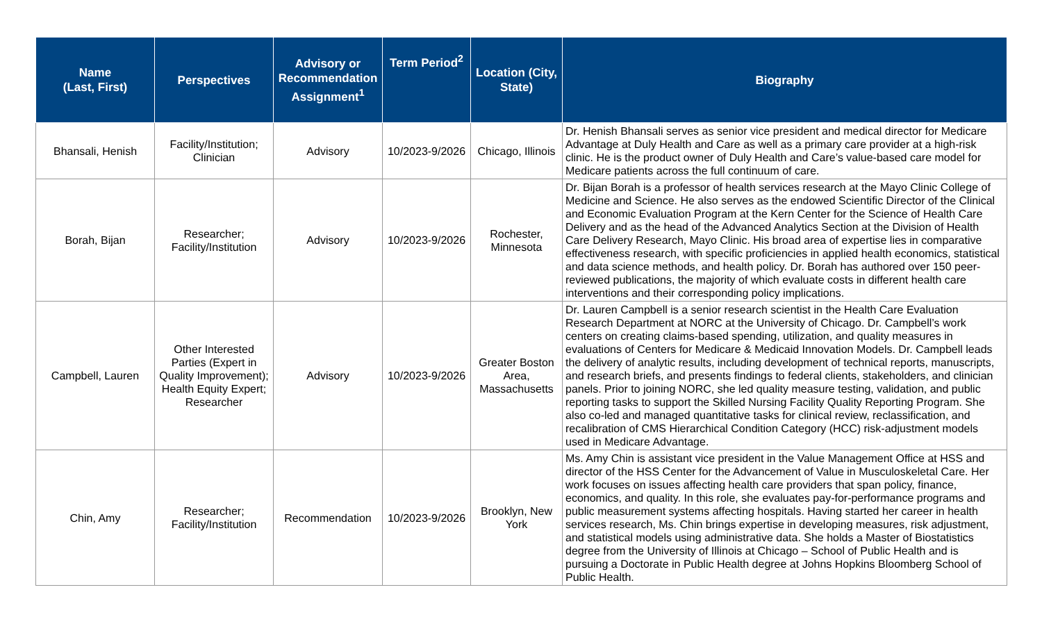| Name (Last, First) | Perspectives | Advisory or Recommendation Assignment<sup>1</sup> | Term Period<sup>2</sup> | Location (City, State) | Biography |
| --- | --- | --- | --- | --- | --- |
| Bhansali, Henish | Facility/Institution; Clinician | Advisory | 10/2023-9/2026 | Chicago, Illinois | Dr. Henish Bhansali serves as senior vice president and medical director for Medicare Advantage at Duly Health and Care as well as a primary care provider at a high-risk clinic. He is the product owner of Duly Health and Care’s value-based care model for Medicare patients across the full continuum of care. |
| Borah, Bijan | Researcher; Facility/Institution | Advisory | 10/2023-9/2026 | Rochester, Minnesota | Dr. Bijan Borah is a professor of health services research at the Mayo Clinic College of Medicine and Science. He also serves as the endowed Scientific Director of the Clinical and Economic Evaluation Program at the Kern Center for the Science of Health Care Delivery and as the head of the Advanced Analytics Section at the Division of Health Care Delivery Research, Mayo Clinic. His broad area of expertise lies in comparative effectiveness research, with specific proficiencies in applied health economics, statistical and data science methods, and health policy. Dr. Borah has authored over 150 peer-reviewed publications, the majority of which evaluate costs in different health care interventions and their corresponding policy implications. |
| Campbell, Lauren | Other Interested Parties (Expert in Quality Improvement); Health Equity Expert; Researcher | Advisory | 10/2023-9/2026 | Greater Boston Area, Massachusetts | Dr. Lauren Campbell is a senior research scientist in the Health Care Evaluation Research Department at NORC at the University of Chicago. Dr. Campbell’s work centers on creating claims-based spending, utilization, and quality measures in evaluations of Centers for Medicare & Medicaid Innovation Models. Dr. Campbell leads the delivery of analytic results, including development of technical reports, manuscripts, and research briefs, and presents findings to federal clients, stakeholders, and clinician panels. Prior to joining NORC, she led quality measure testing, validation, and public reporting tasks to support the Skilled Nursing Facility Quality Reporting Program. She also co-led and managed quantitative tasks for clinical review, reclassification, and recalibration of CMS Hierarchical Condition Category (HCC) risk-adjustment models used in Medicare Advantage. |
| Chin, Amy | Researcher; Facility/Institution | Recommendation | 10/2023-9/2026 | Brooklyn, New York | Ms. Amy Chin is assistant vice president in the Value Management Office at HSS and director of the HSS Center for the Advancement of Value in Musculoskeletal Care. Her work focuses on issues affecting health care providers that span policy, finance, economics, and quality. In this role, she evaluates pay-for-performance programs and public measurement systems affecting hospitals. Having started her career in health services research, Ms. Chin brings expertise in developing measures, risk adjustment, and statistical models using administrative data. She holds a Master of Biostatistics degree from the University of Illinois at Chicago – School of Public Health and is pursuing a Doctorate in Public Health degree at Johns Hopkins Bloomberg School of Public Health. |